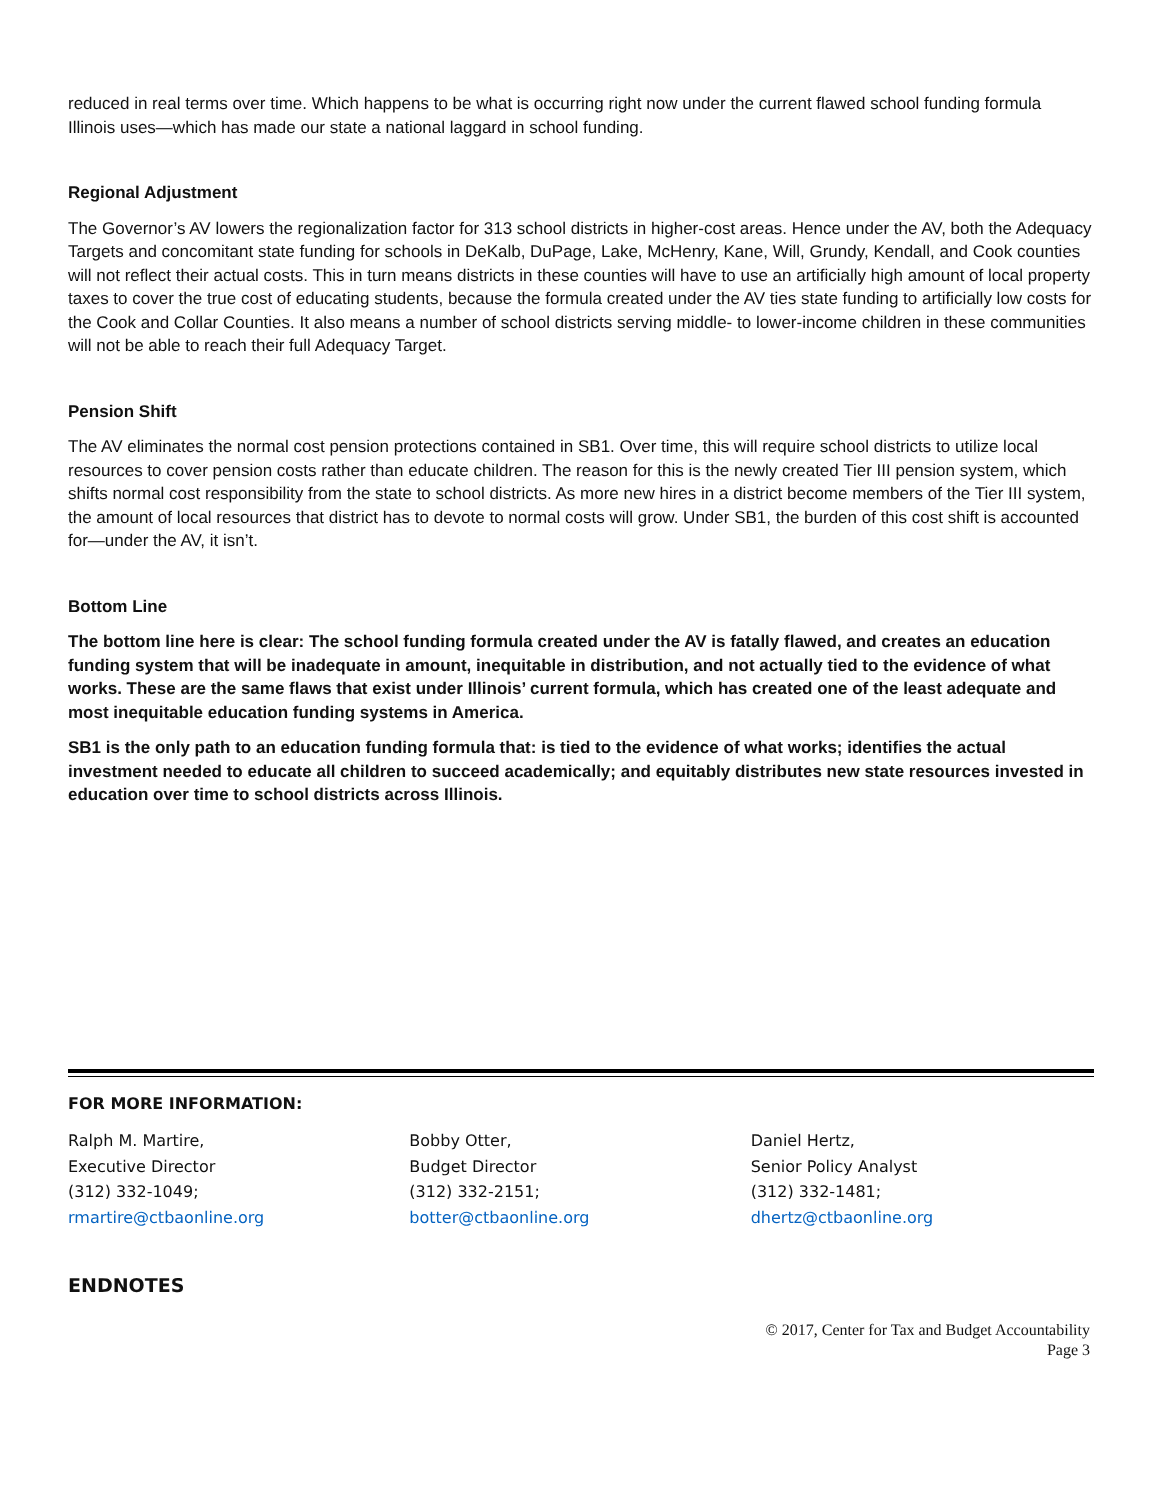reduced in real terms over time. Which happens to be what is occurring right now under the current flawed school funding formula Illinois uses—which has made our state a national laggard in school funding.
Regional Adjustment
The Governor’s AV lowers the regionalization factor for 313 school districts in higher-cost areas. Hence under the AV, both the Adequacy Targets and concomitant state funding for schools in DeKalb, DuPage, Lake, McHenry, Kane, Will, Grundy, Kendall, and Cook counties will not reflect their actual costs. This in turn means districts in these counties will have to use an artificially high amount of local property taxes to cover the true cost of educating students, because the formula created under the AV ties state funding to artificially low costs for the Cook and Collar Counties. It also means a number of school districts serving middle- to lower-income children in these communities will not be able to reach their full Adequacy Target.
Pension Shift
The AV eliminates the normal cost pension protections contained in SB1. Over time, this will require school districts to utilize local resources to cover pension costs rather than educate children. The reason for this is the newly created Tier III pension system, which shifts normal cost responsibility from the state to school districts. As more new hires in a district become members of the Tier III system, the amount of local resources that district has to devote to normal costs will grow. Under SB1, the burden of this cost shift is accounted for—under the AV, it isn’t.
Bottom Line
The bottom line here is clear: The school funding formula created under the AV is fatally flawed, and creates an education funding system that will be inadequate in amount, inequitable in distribution, and not actually tied to the evidence of what works. These are the same flaws that exist under Illinois’ current formula, which has created one of the least adequate and most inequitable education funding systems in America.
SB1 is the only path to an education funding formula that: is tied to the evidence of what works; identifies the actual investment needed to educate all children to succeed academically; and equitably distributes new state resources invested in education over time to school districts across Illinois.
FOR MORE INFORMATION:
Ralph M. Martire,
Executive Director
(312) 332-1049;
rmartire@ctbaonline.org
Bobby Otter,
Budget Director
(312) 332-2151;
botter@ctbaonline.org
Daniel Hertz,
Senior Policy Analyst
(312) 332-1481;
dhertz@ctbaonline.org
ENDNOTES
© 2017, Center for Tax and Budget Accountability
Page 3